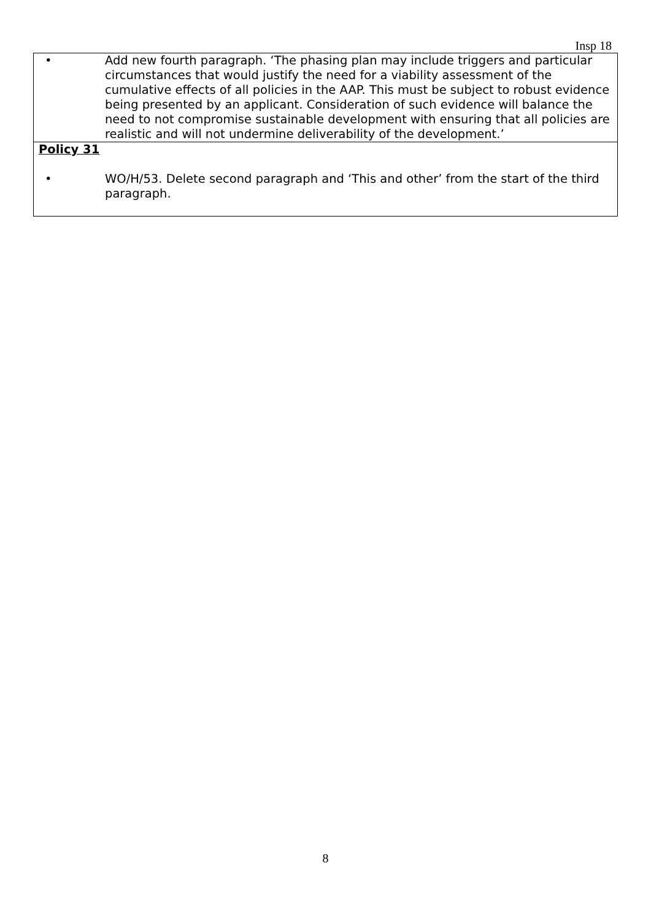Insp 18
| • Add new fourth paragraph. ‘The phasing plan may include triggers and particular circumstances that would justify the need for a viability assessment of the cumulative effects of all policies in the AAP. This must be subject to robust evidence being presented by an applicant. Consideration of such evidence will balance the need to not compromise sustainable development with ensuring that all policies are realistic and will not undermine deliverability of the development.’ |
| Policy 31 • WO/H/53. Delete second paragraph and ‘This and other’ from the start of the third paragraph. |
8